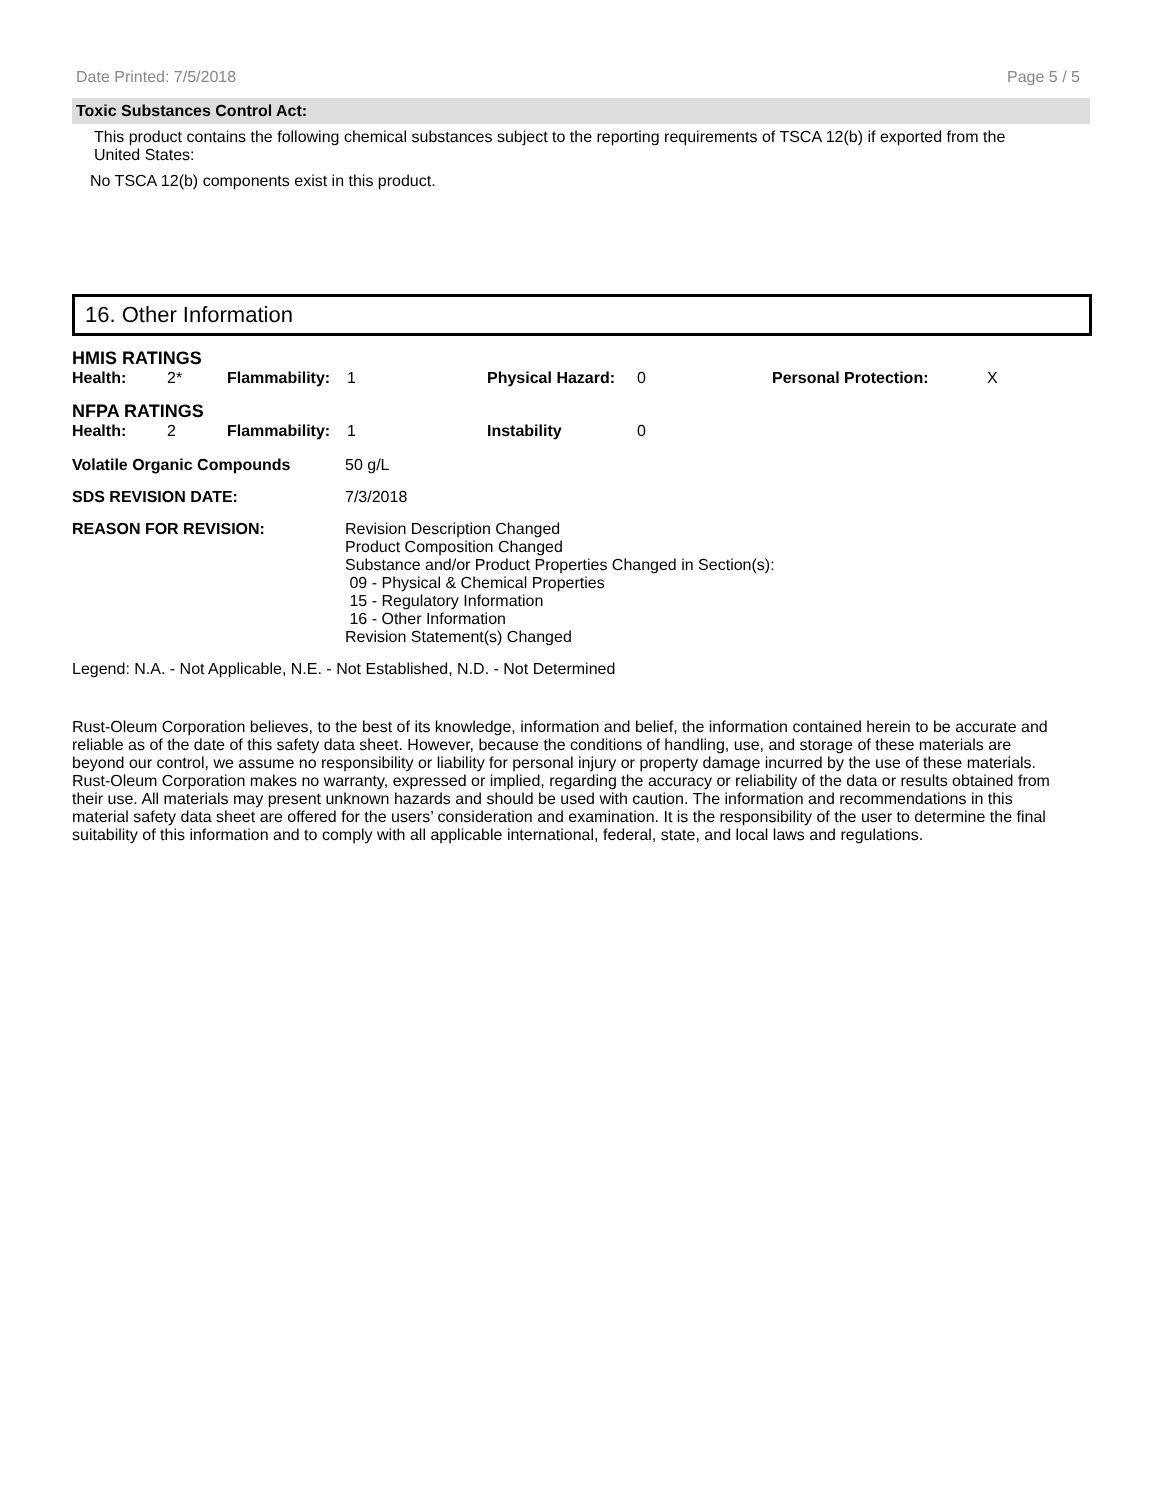Date Printed: 7/5/2018 Page 5 / 5
Toxic Substances Control Act:
This product contains the following chemical substances subject to the reporting requirements of TSCA 12(b) if exported from the United States:
No TSCA 12(b) components exist in this product.
16. Other Information
| HMIS RATINGS | | | | | | | |
| Health: | 2* | Flammability: | 1 | Physical Hazard: | 0 | Personal Protection: | X |
| NFPA RATINGS | | | | | | | |
| Health: | 2 | Flammability: | 1 | Instability | 0 | | |
| Volatile Organic Compounds | 50 g/L |
| SDS REVISION DATE: | 7/3/2018 |
| REASON FOR REVISION: | Revision Description Changed Product Composition Changed Substance and/or Product Properties Changed in Section(s): 09 - Physical & Chemical Properties 15 - Regulatory Information 16 - Other Information Revision Statement(s) Changed |
Legend: N.A. - Not Applicable, N.E. - Not Established, N.D. - Not Determined
Rust-Oleum Corporation believes, to the best of its knowledge, information and belief, the information contained herein to be accurate and reliable as of the date of this safety data sheet. However, because the conditions of handling, use, and storage of these materials are beyond our control, we assume no responsibility or liability for personal injury or property damage incurred by the use of these materials. Rust-Oleum Corporation makes no warranty, expressed or implied, regarding the accuracy or reliability of the data or results obtained from their use. All materials may present unknown hazards and should be used with caution. The information and recommendations in this material safety data sheet are offered for the users’ consideration and examination. It is the responsibility of the user to determine the final suitability of this information and to comply with all applicable international, federal, state, and local laws and regulations.